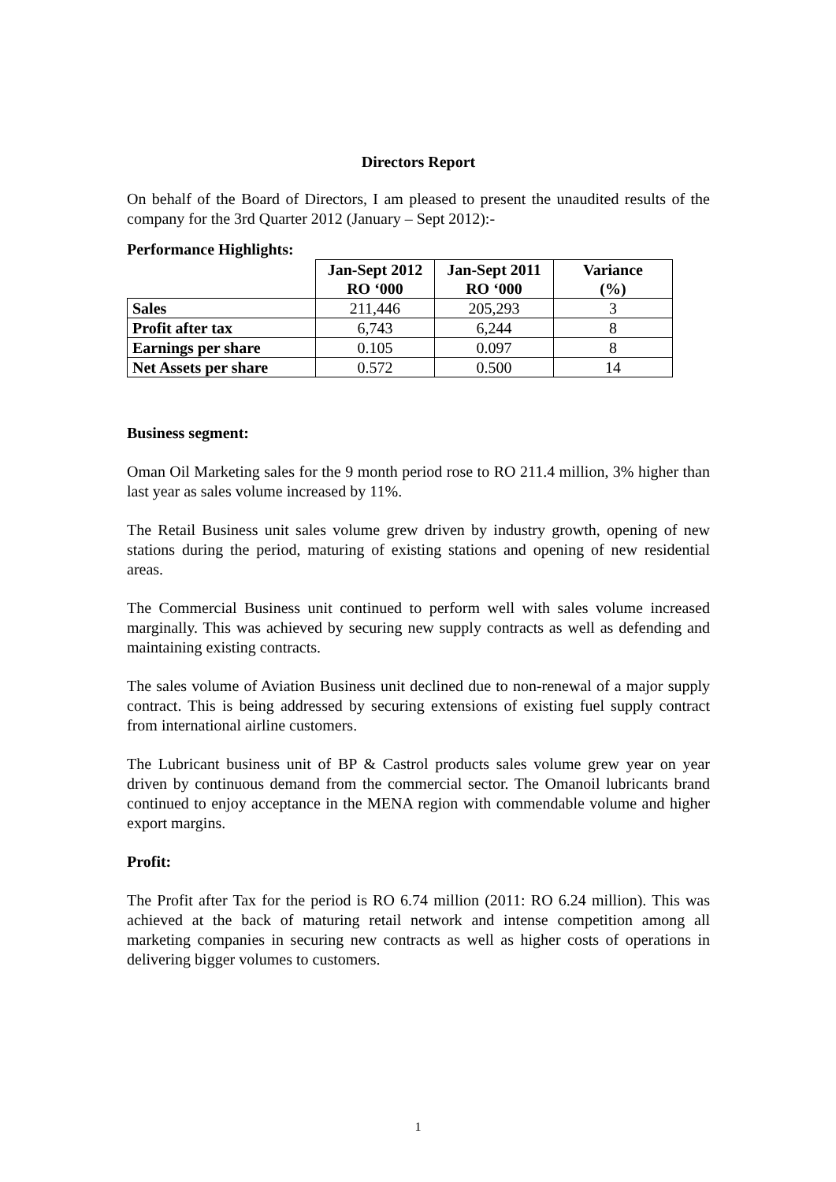Directors Report
On behalf of the Board of Directors, I am pleased to present the unaudited results of the company for the 3rd Quarter 2012 (January – Sept 2012):-
Performance Highlights:
| | Jan-Sept 2012 RO ‘000 | Jan-Sept 2011 RO ‘000 | Variance (%) |
| --- | --- | --- | --- |
| Sales | 211,446 | 205,293 | 3 |
| Profit after tax | 6,743 | 6,244 | 8 |
| Earnings per share | 0.105 | 0.097 | 8 |
| Net Assets per share | 0.572 | 0.500 | 14 |
Business segment:
Oman Oil Marketing sales for the 9 month period rose to RO 211.4 million, 3% higher than last year as sales volume increased by 11%.
The Retail Business unit sales volume grew driven by industry growth, opening of new stations during the period, maturing of existing stations and opening of new residential areas.
The Commercial Business unit continued to perform well with sales volume increased marginally. This was achieved by securing new supply contracts as well as defending and maintaining existing contracts.
The sales volume of Aviation Business unit declined due to non-renewal of a major supply contract. This is being addressed by securing extensions of existing fuel supply contract from international airline customers.
The Lubricant business unit of BP & Castrol products sales volume grew year on year driven by continuous demand from the commercial sector. The Omanoil lubricants brand continued to enjoy acceptance in the MENA region with commendable volume and higher export margins.
Profit:
The Profit after Tax for the period is RO 6.74 million (2011: RO 6.24 million). This was achieved at the back of maturing retail network and intense competition among all marketing companies in securing new contracts as well as higher costs of operations in delivering bigger volumes to customers.
1